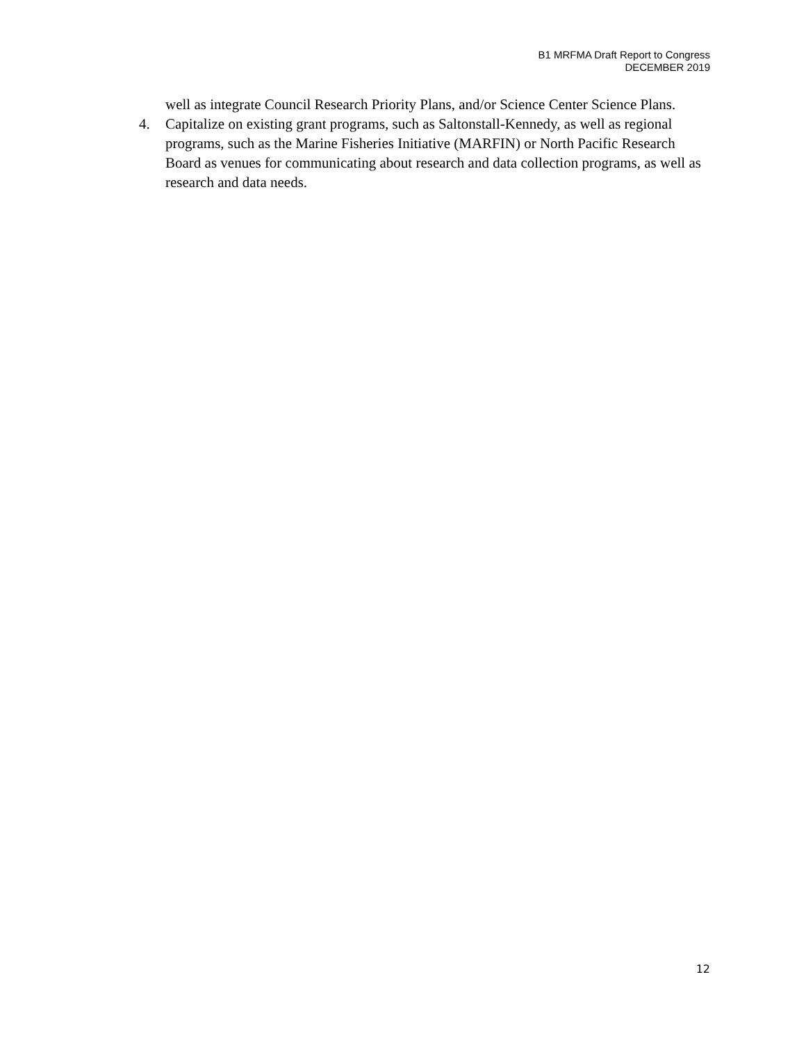B1 MRFMA Draft Report to Congress
DECEMBER 2019
well as integrate Council Research Priority Plans, and/or Science Center Science Plans.
4. Capitalize on existing grant programs, such as Saltonstall-Kennedy, as well as regional programs, such as the Marine Fisheries Initiative (MARFIN) or North Pacific Research Board as venues for communicating about research and data collection programs, as well as research and data needs.
12